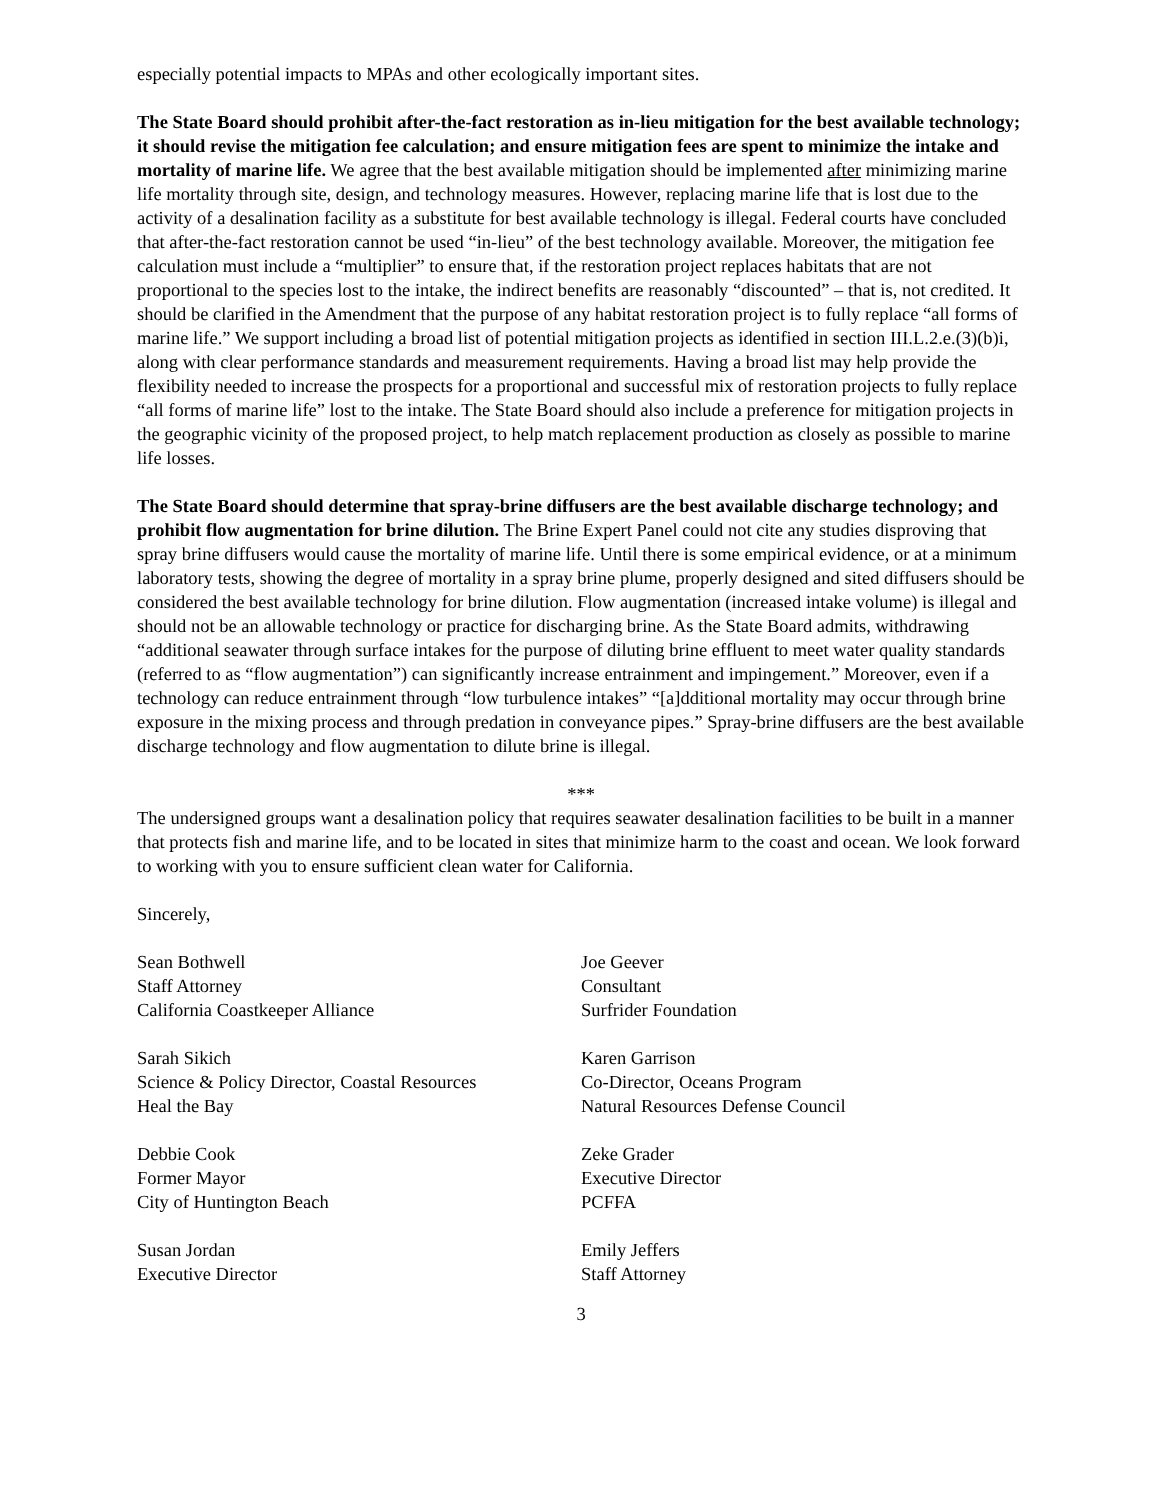especially potential impacts to MPAs and other ecologically important sites.
The State Board should prohibit after-the-fact restoration as in-lieu mitigation for the best available technology; it should revise the mitigation fee calculation; and ensure mitigation fees are spent to minimize the intake and mortality of marine life. We agree that the best available mitigation should be implemented after minimizing marine life mortality through site, design, and technology measures. However, replacing marine life that is lost due to the activity of a desalination facility as a substitute for best available technology is illegal. Federal courts have concluded that after-the-fact restoration cannot be used “in-lieu” of the best technology available. Moreover, the mitigation fee calculation must include a “multiplier” to ensure that, if the restoration project replaces habitats that are not proportional to the species lost to the intake, the indirect benefits are reasonably “discounted” – that is, not credited. It should be clarified in the Amendment that the purpose of any habitat restoration project is to fully replace “all forms of marine life.” We support including a broad list of potential mitigation projects as identified in section III.L.2.e.(3)(b)i, along with clear performance standards and measurement requirements. Having a broad list may help provide the flexibility needed to increase the prospects for a proportional and successful mix of restoration projects to fully replace “all forms of marine life” lost to the intake. The State Board should also include a preference for mitigation projects in the geographic vicinity of the proposed project, to help match replacement production as closely as possible to marine life losses.
The State Board should determine that spray-brine diffusers are the best available discharge technology; and prohibit flow augmentation for brine dilution. The Brine Expert Panel could not cite any studies disproving that spray brine diffusers would cause the mortality of marine life. Until there is some empirical evidence, or at a minimum laboratory tests, showing the degree of mortality in a spray brine plume, properly designed and sited diffusers should be considered the best available technology for brine dilution. Flow augmentation (increased intake volume) is illegal and should not be an allowable technology or practice for discharging brine. As the State Board admits, withdrawing “additional seawater through surface intakes for the purpose of diluting brine effluent to meet water quality standards (referred to as “flow augmentation”) can significantly increase entrainment and impingement.” Moreover, even if a technology can reduce entrainment through “low turbulence intakes” “[a]dditional mortality may occur through brine exposure in the mixing process and through predation in conveyance pipes.” Spray-brine diffusers are the best available discharge technology and flow augmentation to dilute brine is illegal.
***
The undersigned groups want a desalination policy that requires seawater desalination facilities to be built in a manner that protects fish and marine life, and to be located in sites that minimize harm to the coast and ocean. We look forward to working with you to ensure sufficient clean water for California.
Sincerely,
Sean Bothwell
Staff Attorney
California Coastkeeper Alliance
Joe Geever
Consultant
Surfrider Foundation
Sarah Sikich
Science & Policy Director, Coastal Resources
Heal the Bay
Karen Garrison
Co-Director, Oceans Program
Natural Resources Defense Council
Debbie Cook
Former Mayor
City of Huntington Beach
Zeke Grader
Executive Director
PCFFA
Susan Jordan
Executive Director
Emily Jeffers
Staff Attorney
3